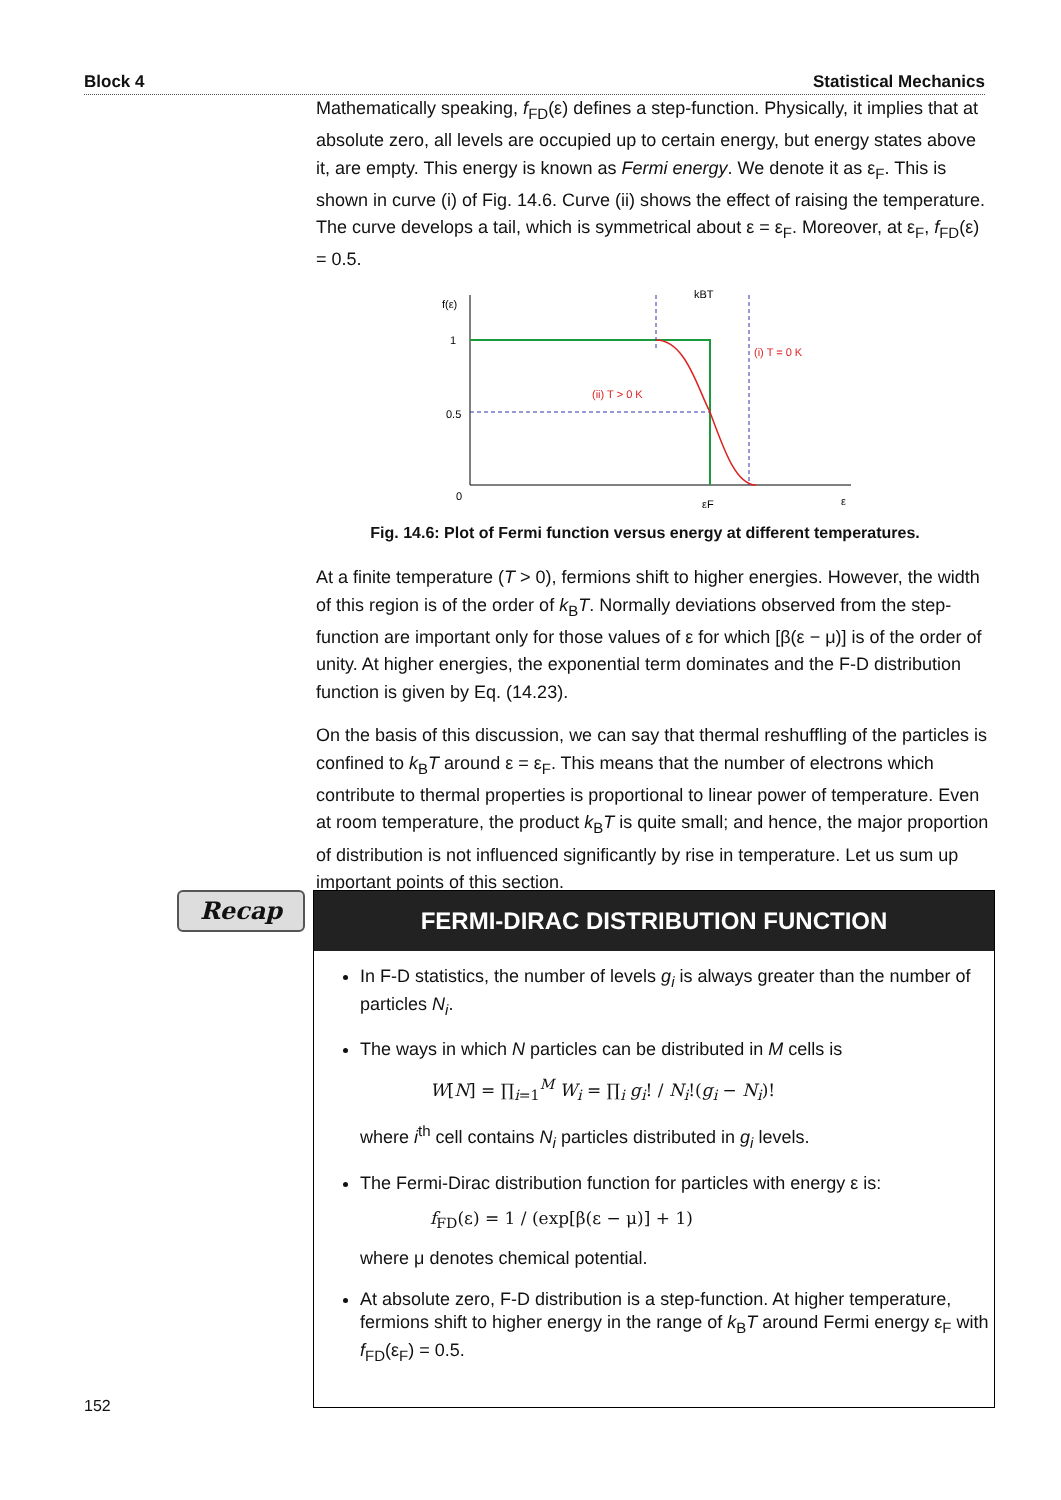Block 4 Statistical Mechanics
Mathematically speaking, f<sub>FD</sub>(ε) defines a step-function. Physically, it implies that at absolute zero, all levels are occupied up to certain energy, but energy states above it, are empty. This energy is known as Fermi energy. We denote it as ε<sub>F</sub>. This is shown in curve (i) of Fig. 14.6. Curve (ii) shows the effect of raising the temperature. The curve develops a tail, which is symmetrical about ε = ε<sub>F</sub>. Moreover, at ε<sub>F</sub>, f<sub>FD</sub>(ε) = 0.5.
f(ε)
1
0.5
0
εF
ε
kBT
(ii) T > 0 K
(i) T = 0 K
Fig. 14.6: Plot of Fermi function versus energy at different temperatures.
At a finite temperature (T > 0), fermions shift to higher energies. However, the width of this region is of the order of k<sub>B</sub>T. Normally deviations observed from the step-function are important only for those values of ε for which [β(ε − μ)] is of the order of unity. At higher energies, the exponential term dominates and the F-D distribution function is given by Eq. (14.23).
On the basis of this discussion, we can say that thermal reshuffling of the particles is confined to k<sub>B</sub>T around ε = ε<sub>F</sub>. This means that the number of electrons which contribute to thermal properties is proportional to linear power of temperature. Even at room temperature, the product k<sub>B</sub>T is quite small; and hence, the major proportion of distribution is not influenced significantly by rise in temperature. Let us sum up important points of this section.
Recap
FERMI-DIRAC DISTRIBUTION FUNCTION
In F-D statistics, the number of levels g<sub>i</sub> is always greater than the number of particles N<sub>i</sub>.
The ways in which N particles can be distributed in M cells is
W[N] = ∏<sub>i=1</sub><sup>M</sup> W<sub>i</sub> = ∏<sub>i</sub> g<sub>i</sub>! / N<sub>i</sub>!(g<sub>i</sub> − N<sub>i</sub>)!
where i<sup>th</sup> cell contains N<sub>i</sub> particles distributed in g<sub>i</sub> levels.
The Fermi-Dirac distribution function for particles with energy ε is:
f<sub>FD</sub>(ε) = 1 / (exp[β(ε − μ)] + 1)
where μ denotes chemical potential.
At absolute zero, F-D distribution is a step-function. At higher temperature, fermions shift to higher energy in the range of k<sub>B</sub>T around Fermi energy ε<sub>F</sub> with f<sub>FD</sub>(ε<sub>F</sub>) = 0.5.
152